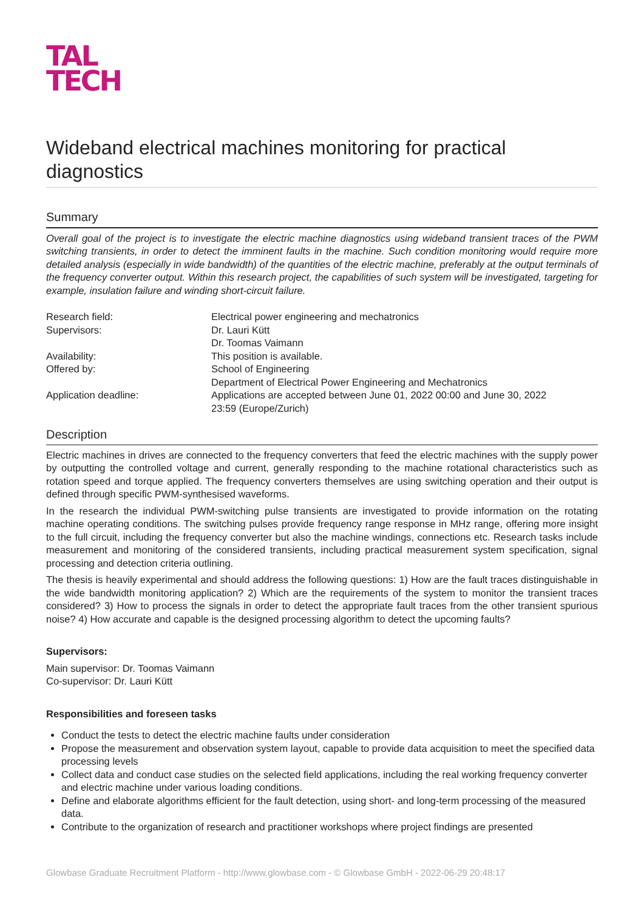TAL
TECH
Wideband electrical machines monitoring for practical diagnostics
Summary
Overall goal of the project is to investigate the electric machine diagnostics using wideband transient traces of the PWM switching transients, in order to detect the imminent faults in the machine. Such condition monitoring would require more detailed analysis (especially in wide bandwidth) of the quantities of the electric machine, preferably at the output terminals of the frequency converter output. Within this research project, the capabilities of such system will be investigated, targeting for example, insulation failure and winding short-circuit failure.
| Research field: | Electrical power engineering and mechatronics |
| Supervisors: | Dr. Lauri Kütt Dr. Toomas Vaimann |
| Availability: | This position is available. |
| Offered by: | School of Engineering Department of Electrical Power Engineering and Mechatronics |
| Application deadline: | Applications are accepted between June 01, 2022 00:00 and June 30, 2022 23:59 (Europe/Zurich) |
Description
Electric machines in drives are connected to the frequency converters that feed the electric machines with the supply power by outputting the controlled voltage and current, generally responding to the machine rotational characteristics such as rotation speed and torque applied. The frequency converters themselves are using switching operation and their output is defined through specific PWM-synthesised waveforms.
In the research the individual PWM-switching pulse transients are investigated to provide information on the rotating machine operating conditions. The switching pulses provide frequency range response in MHz range, offering more insight to the full circuit, including the frequency converter but also the machine windings, connections etc. Research tasks include measurement and monitoring of the considered transients, including practical measurement system specification, signal processing and detection criteria outlining.
The thesis is heavily experimental and should address the following questions: 1) How are the fault traces distinguishable in the wide bandwidth monitoring application? 2) Which are the requirements of the system to monitor the transient traces considered? 3) How to process the signals in order to detect the appropriate fault traces from the other transient spurious noise? 4) How accurate and capable is the designed processing algorithm to detect the upcoming faults?
Supervisors:
Main supervisor: Dr. Toomas Vaimann
Co-supervisor: Dr. Lauri Kütt
Responsibilities and foreseen tasks
Conduct the tests to detect the electric machine faults under consideration
Propose the measurement and observation system layout, capable to provide data acquisition to meet the specified data processing levels
Collect data and conduct case studies on the selected field applications, including the real working frequency converter and electric machine under various loading conditions.
Define and elaborate algorithms efficient for the fault detection, using short- and long-term processing of the measured data.
Contribute to the organization of research and practitioner workshops where project findings are presented
Glowbase Graduate Recruitment Platform - http://www.glowbase.com - © Glowbase GmbH - 2022-06-29 20:48:17